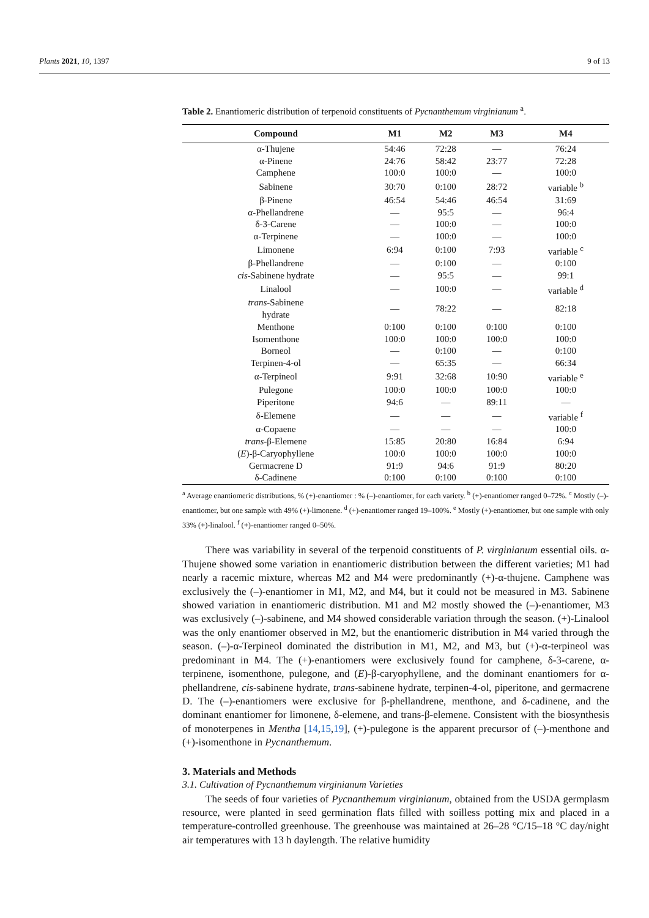Plants 2021, 10, 1397 9 of 13
Table 2. Enantiomeric distribution of terpenoid constituents of Pycnanthemum virginianum <sup>a</sup>.
| Compound | M1 | M2 | M3 | M4 |
| --- | --- | --- | --- | --- |
| α-Thujene | 54:46 | 72:28 | — | 76:24 |
| α-Pinene | 24:76 | 58:42 | 23:77 | 72:28 |
| Camphene | 100:0 | 100:0 | — | 100:0 |
| Sabinene | 30:70 | 0:100 | 28:72 | variable <sup>b</sup> |
| β-Pinene | 46:54 | 54:46 | 46:54 | 31:69 |
| α-Phellandrene | — | 95:5 | — | 96:4 |
| δ-3-Carene | — | 100:0 | — | 100:0 |
| α-Terpinene | — | 100:0 | — | 100:0 |
| Limonene | 6:94 | 0:100 | 7:93 | variable <sup>c</sup> |
| β-Phellandrene | — | 0:100 | — | 0:100 |
| cis -Sabinene hydrate | — | 95:5 | — | 99:1 |
| Linalool | — | 100:0 | — | variable <sup>d</sup> |
| trans -Sabinene hydrate | — | 78:22 | — | 82:18 |
| Menthone | 0:100 | 0:100 | 0:100 | 0:100 |
| Isomenthone | 100:0 | 100:0 | 100:0 | 100:0 |
| Borneol | — | 0:100 | — | 0:100 |
| Terpinen-4-ol | — | 65:35 | — | 66:34 |
| α-Terpineol | 9:91 | 32:68 | 10:90 | variable <sup>e</sup> |
| Pulegone | 100:0 | 100:0 | 100:0 | 100:0 |
| Piperitone | 94:6 | — | 89:11 | — |
| δ-Elemene | — | — | — | variable <sup>f</sup> |
| α-Copaene | — | — | — | 100:0 |
| trans -β-Elemene | 15:85 | 20:80 | 16:84 | 6:94 |
| ( E )-β-Caryophyllene | 100:0 | 100:0 | 100:0 | 100:0 |
| Germacrene D | 91:9 | 94:6 | 91:9 | 80:20 |
| δ-Cadinene | 0:100 | 0:100 | 0:100 | 0:100 |
<sup>a</sup> Average enantiomeric distributions, % (+)-enantiomer : % (–)-enantiomer, for each variety. <sup>b</sup> (+)-enantiomer ranged 0–72%. <sup>c</sup> Mostly (–)-enantiomer, but one sample with 49% (+)-limonene. <sup>d</sup> (+)-enantiomer ranged 19–100%. <sup>e</sup> Mostly (+)-enantiomer, but one sample with only 33% (+)-linalool. <sup>f</sup> (+)-enantiomer ranged 0–50%.
There was variability in several of the terpenoid constituents of P. virginianum essential oils. α-Thujene showed some variation in enantiomeric distribution between the different varieties; M1 had nearly a racemic mixture, whereas M2 and M4 were predominantly (+)-α-thujene. Camphene was exclusively the (–)-enantiomer in M1, M2, and M4, but it could not be measured in M3. Sabinene showed variation in enantiomeric distribution. M1 and M2 mostly showed the (–)-enantiomer, M3 was exclusively (–)-sabinene, and M4 showed considerable variation through the season. (+)-Linalool was the only enantiomer observed in M2, but the enantiomeric distribution in M4 varied through the season. (–)-α-Terpineol dominated the distribution in M1, M2, and M3, but (+)-α-terpineol was predominant in M4. The (+)-enantiomers were exclusively found for camphene, δ-3-carene, α-terpinene, isomenthone, pulegone, and (E)-β-caryophyllene, and the dominant enantiomers for α-phellandrene, cis-sabinene hydrate, trans-sabinene hydrate, terpinen-4-ol, piperitone, and germacrene D. The (–)-enantiomers were exclusive for β-phellandrene, menthone, and δ-cadinene, and the dominant enantiomer for limonene, δ-elemene, and trans-β-elemene. Consistent with the biosynthesis of monoterpenes in Mentha [14,15,19], (+)-pulegone is the apparent precursor of (–)-menthone and (+)-isomenthone in Pycnanthemum.
3. Materials and Methods
3.1. Cultivation of Pycnanthemum virginianum Varieties
The seeds of four varieties of Pycnanthemum virginianum, obtained from the USDA germplasm resource, were planted in seed germination flats filled with soilless potting mix and placed in a temperature-controlled greenhouse. The greenhouse was maintained at 26–28 °C/15–18 °C day/night air temperatures with 13 h daylength. The relative humidity